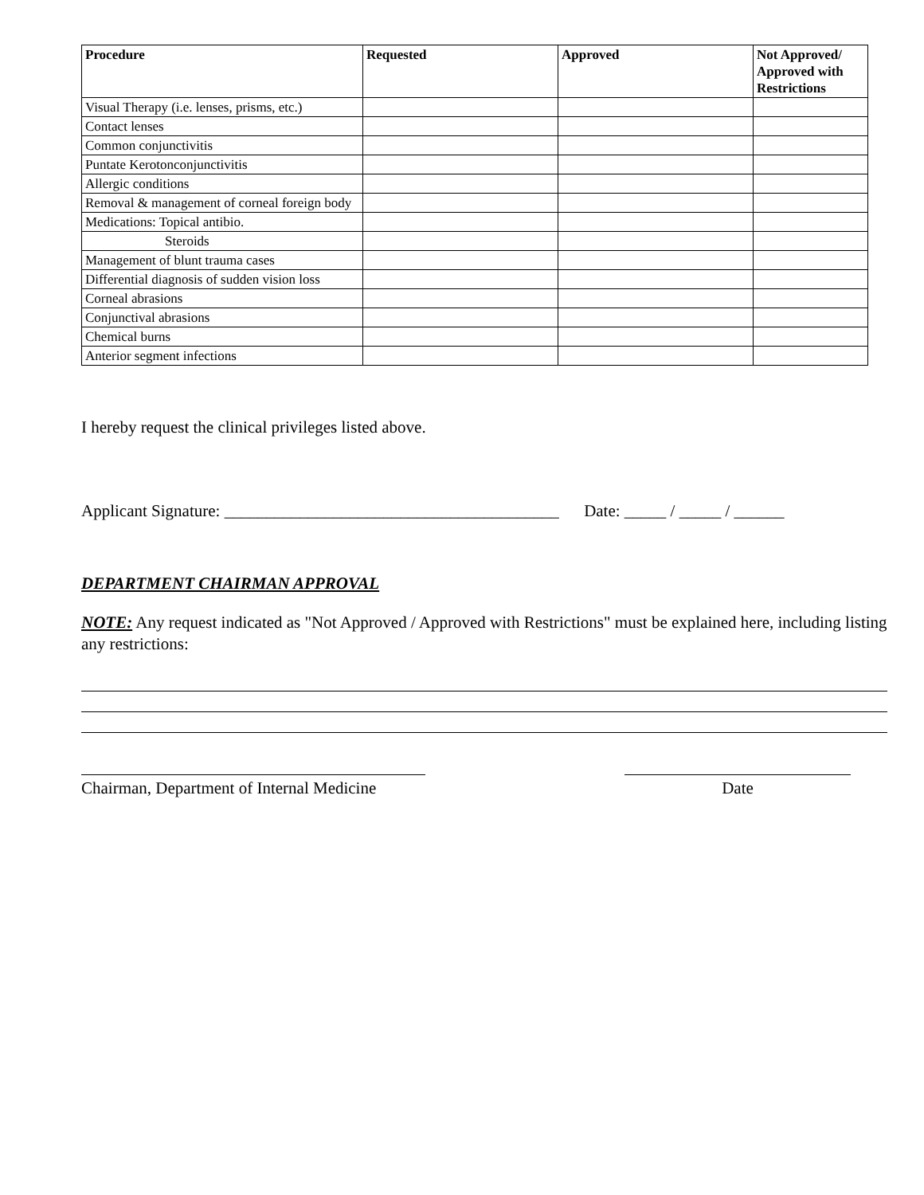| Procedure | Requested | Approved | Not Approved/ Approved with Restrictions |
| --- | --- | --- | --- |
| Visual Therapy (i.e. lenses, prisms, etc.) | | | |
| Contact lenses | | | |
| Common conjunctivitis | | | |
| Puntate Kerotonconjunctivitis | | | |
| Allergic conditions | | | |
| Removal & management of corneal foreign body | | | |
| Medications: Topical antibio. | | | |
| Steroids | | | |
| Management of blunt trauma cases | | | |
| Differential diagnosis of sudden vision loss | | | |
| Corneal abrasions | | | |
| Conjunctival abrasions | | | |
| Chemical burns | | | |
| Anterior segment infections | | | |
I hereby request the clinical privileges listed above.
Applicant Signature: ________________________________________ Date: _____ / _____ / ______
DEPARTMENT CHAIRMAN APPROVAL
NOTE: Any request indicated as "Not Approved / Approved with Restrictions" must be explained here, including listing any restrictions:
Chairman, Department of Internal Medicine
Date